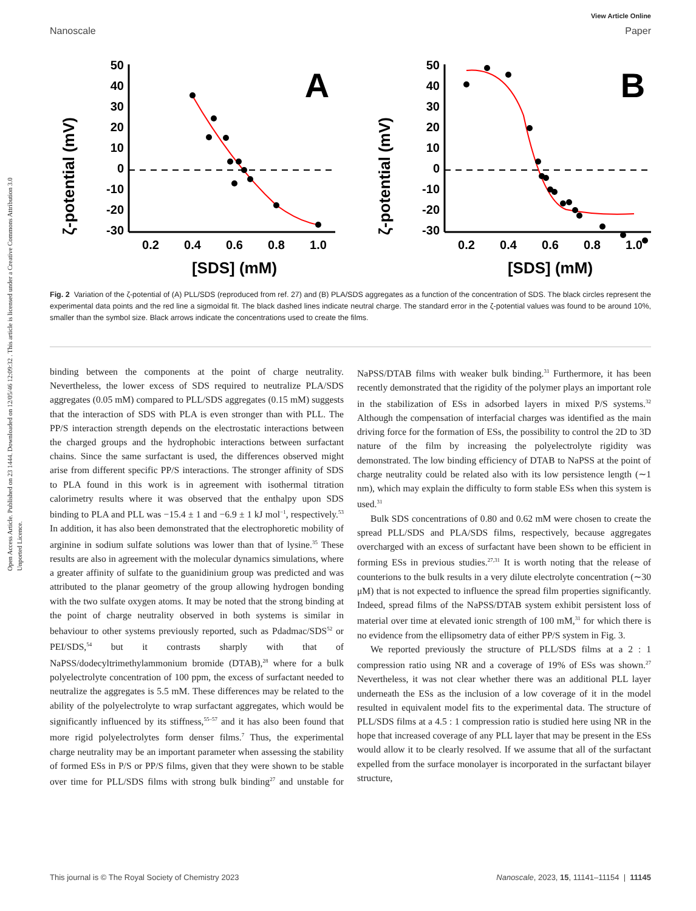Open Access Article. Published on 23 1444. Downloaded on 12/05/46 12:09:32 . This article is licensed under a Creative Commons Attribution 3.0 Unported Licence.
View Article Online
Nanoscale Paper
ζ-potential (mV)
50
40
30
20
10
0
-10
-20
-30
0.2
0.4
0.6
0.8
1.0
[SDS] (mM)
A
ζ-potential (mV)
50
40
30
20
10
0
-10
-20
-30
0.2
0.4
0.6
0.8
1.0
[SDS] (mM)
B
Fig. 2 Variation of the ζ-potential of (A) PLL/SDS (reproduced from ref. 27) and (B) PLA/SDS aggregates as a function of the concentration of SDS. The black circles represent the experimental data points and the red line a sigmoidal fit. The black dashed lines indicate neutral charge. The standard error in the ζ-potential values was found to be around 10%, smaller than the symbol size. Black arrows indicate the concentrations used to create the films.
binding between the components at the point of charge neutrality. Nevertheless, the lower excess of SDS required to neutralize PLA/SDS aggregates (0.05 mM) compared to PLL/SDS aggregates (0.15 mM) suggests that the interaction of SDS with PLA is even stronger than with PLL. The PP/S interaction strength depends on the electrostatic interactions between the charged groups and the hydrophobic interactions between surfactant chains. Since the same surfactant is used, the differences observed might arise from different specific PP/S interactions. The stronger affinity of SDS to PLA found in this work is in agreement with isothermal titration calorimetry results where it was observed that the enthalpy upon SDS binding to PLA and PLL was −15.4 ± 1 and −6.9 ± 1 kJ mol<sup>−1</sup>, respectively.<sup>53</sup> In addition, it has also been demonstrated that the electrophoretic mobility of arginine in sodium sulfate solutions was lower than that of lysine.<sup>35</sup> These results are also in agreement with the molecular dynamics simulations, where a greater affinity of sulfate to the guanidinium group was predicted and was attributed to the planar geometry of the group allowing hydrogen bonding with the two sulfate oxygen atoms. It may be noted that the strong binding at the point of charge neutrality observed in both systems is similar in behaviour to other systems previously reported, such as Pdadmac/SDS<sup>52</sup> or PEI/SDS,<sup>54</sup> but it contrasts sharply with that of NaPSS/dodecyltrimethylammonium bromide (DTAB),<sup>28</sup> where for a bulk polyelectrolyte concentration of 100 ppm, the excess of surfactant needed to neutralize the aggregates is 5.5 mM. These differences may be related to the ability of the polyelectrolyte to wrap surfactant aggregates, which would be significantly influenced by its stiffness,<sup>55–57</sup> and it has also been found that more rigid polyelectrolytes form denser films.<sup>7</sup> Thus, the experimental charge neutrality may be an important parameter when assessing the stability of formed ESs in P/S or PP/S films, given that they were shown to be stable over time for PLL/SDS films with strong bulk binding<sup>27</sup> and unstable for NaPSS/DTAB films with weaker bulk binding.<sup>31</sup> Furthermore, it has been recently demonstrated that the rigidity of the polymer plays an important role in the stabilization of ESs in adsorbed layers in mixed P/S systems.<sup>32</sup> Although the compensation of interfacial charges was identified as the main driving force for the formation of ESs, the possibility to control the 2D to 3D nature of the film by increasing the polyelectrolyte rigidity was demonstrated. The low binding efficiency of DTAB to NaPSS at the point of charge neutrality could be related also with its low persistence length (∼1 nm), which may explain the difficulty to form stable ESs when this system is used.<sup>31</sup>
Bulk SDS concentrations of 0.80 and 0.62 mM were chosen to create the spread PLL/SDS and PLA/SDS films, respectively, because aggregates overcharged with an excess of surfactant have been shown to be efficient in forming ESs in previous studies.<sup>27,31</sup> It is worth noting that the release of counterions to the bulk results in a very dilute electrolyte concentration (∼30 μM) that is not expected to influence the spread film properties significantly. Indeed, spread films of the NaPSS/DTAB system exhibit persistent loss of material over time at elevated ionic strength of 100 mM,<sup>31</sup> for which there is no evidence from the ellipsometry data of either PP/S system in Fig. 3.
We reported previously the structure of PLL/SDS films at a 2 : 1 compression ratio using NR and a coverage of 19% of ESs was shown.<sup>27</sup> Nevertheless, it was not clear whether there was an additional PLL layer underneath the ESs as the inclusion of a low coverage of it in the model resulted in equivalent model fits to the experimental data. The structure of PLL/SDS films at a 4.5 : 1 compression ratio is studied here using NR in the hope that increased coverage of any PLL layer that may be present in the ESs would allow it to be clearly resolved. If we assume that all of the surfactant expelled from the surface monolayer is incorporated in the surfactant bilayer structure,
This journal is © The Royal Society of Chemistry 2023 Nanoscale, 2023, 15, 11141–11154 | 11145